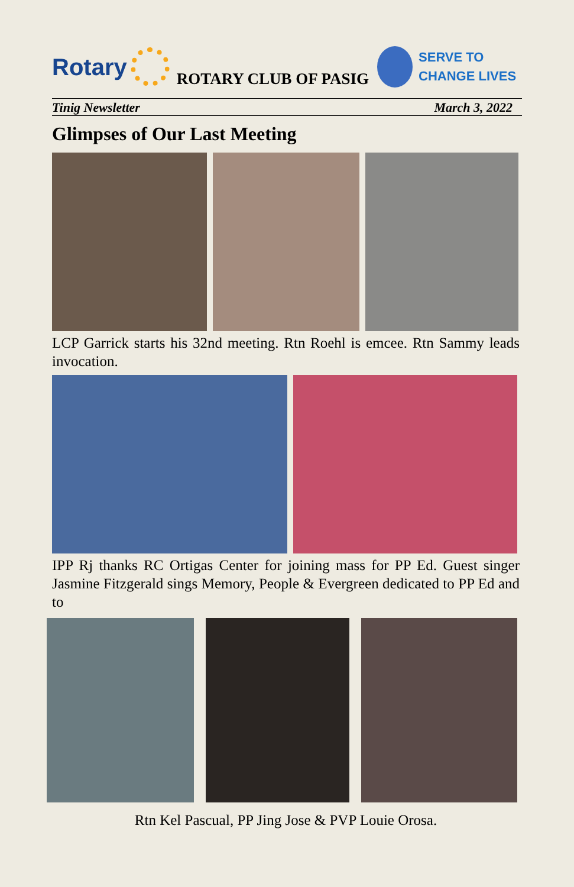Rotary
ROTARY CLUB OF PASIG
SERVE TO
CHANGE LIVES
Tinig Newsletter March 3, 2022
Glimpses of Our Last Meeting
LCP Garrick starts his 32nd meeting. Rtn Roehl is emcee. Rtn Sammy leads invocation.
IPP Rj thanks RC Ortigas Center for joining mass for PP Ed. Guest singer Jasmine Fitzgerald sings Memory, People & Evergreen dedicated to PP Ed and to
Rtn Kel Pascual, PP Jing Jose & PVP Louie Orosa.